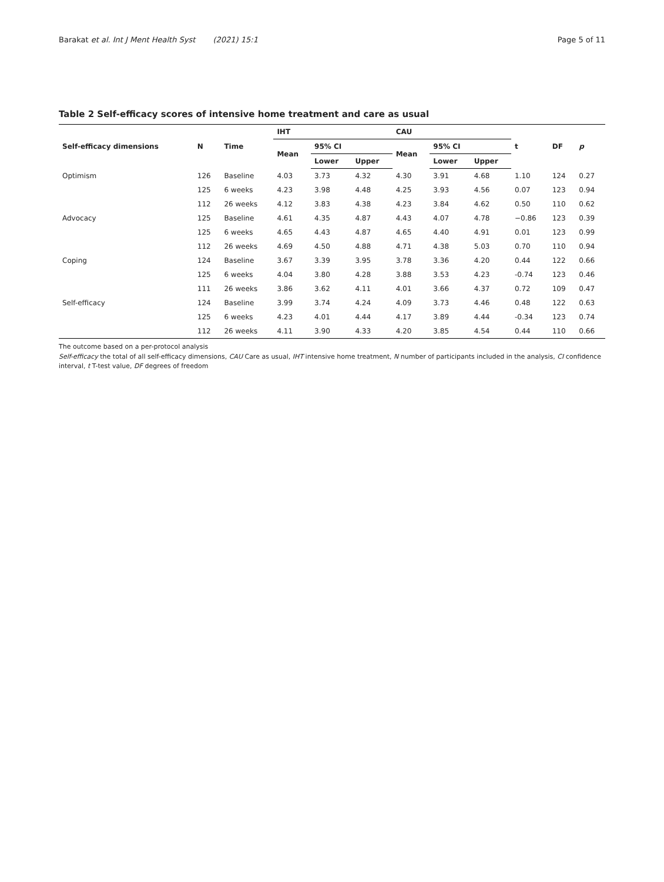Barakat et al. Int J Ment Health Syst (2021) 15:1
Page 5 of 11
Table 2 Self-efficacy scores of intensive home treatment and care as usual
| Self-efficacy dimensions | N | Time | IHT | | | CAU | | | t | DF | p |
| --- | --- | --- | --- | --- | --- | --- | --- | --- | --- | --- | --- |
| | | | Mean | 95% CI | | Mean | 95% CI | | | | |
| | | | | Lower | Upper | | Lower | Upper | | | |
| Optimism | 126 | Baseline | 4.03 | 3.73 | 4.32 | 4.30 | 3.91 | 4.68 | 1.10 | 124 | 0.27 |
| | 125 | 6 weeks | 4.23 | 3.98 | 4.48 | 4.25 | 3.93 | 4.56 | 0.07 | 123 | 0.94 |
| | 112 | 26 weeks | 4.12 | 3.83 | 4.38 | 4.23 | 3.84 | 4.62 | 0.50 | 110 | 0.62 |
| Advocacy | 125 | Baseline | 4.61 | 4.35 | 4.87 | 4.43 | 4.07 | 4.78 | −0.86 | 123 | 0.39 |
| | 125 | 6 weeks | 4.65 | 4.43 | 4.87 | 4.65 | 4.40 | 4.91 | 0.01 | 123 | 0.99 |
| | 112 | 26 weeks | 4.69 | 4.50 | 4.88 | 4.71 | 4.38 | 5.03 | 0.70 | 110 | 0.94 |
| Coping | 124 | Baseline | 3.67 | 3.39 | 3.95 | 3.78 | 3.36 | 4.20 | 0.44 | 122 | 0.66 |
| | 125 | 6 weeks | 4.04 | 3.80 | 4.28 | 3.88 | 3.53 | 4.23 | -0.74 | 123 | 0.46 |
| | 111 | 26 weeks | 3.86 | 3.62 | 4.11 | 4.01 | 3.66 | 4.37 | 0.72 | 109 | 0.47 |
| Self-efficacy | 124 | Baseline | 3.99 | 3.74 | 4.24 | 4.09 | 3.73 | 4.46 | 0.48 | 122 | 0.63 |
| | 125 | 6 weeks | 4.23 | 4.01 | 4.44 | 4.17 | 3.89 | 4.44 | -0.34 | 123 | 0.74 |
| | 112 | 26 weeks | 4.11 | 3.90 | 4.33 | 4.20 | 3.85 | 4.54 | 0.44 | 110 | 0.66 |
The outcome based on a per-protocol analysis
Self-efficacy the total of all self-efficacy dimensions, CAU Care as usual, IHT intensive home treatment, N number of participants included in the analysis, CI confidence interval, t T-test value, DF degrees of freedom